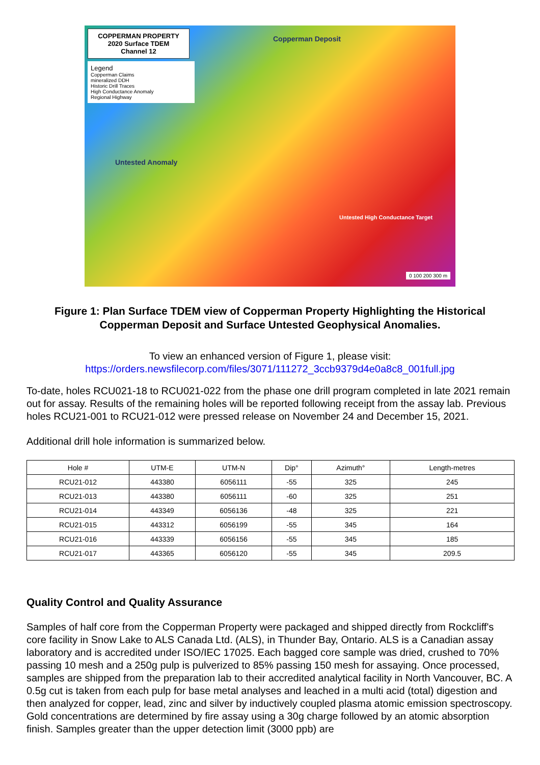COPPERMAN PROPERTY
2020 Surface TDEM
Channel 12
Legend
Copperman Claims
mineralized DDH
Historic Drill Traces
High Conductance Anomaly
Regional Highway
Copperman Deposit
Untested Anomaly
Untested High Conductance Target
0 100 200 300 m
Figure 1: Plan Surface TDEM view of Copperman Property Highlighting the Historical
Copperman Deposit and Surface Untested Geophysical Anomalies.
To view an enhanced version of Figure 1, please visit:
https://orders.newsfilecorp.com/files/3071/111272_3ccb9379d4e0a8c8_001full.jpg
To-date, holes RCU021-18 to RCU021-022 from the phase one drill program completed in late 2021 remain out for assay. Results of the remaining holes will be reported following receipt from the assay lab. Previous holes RCU21-001 to RCU21-012 were pressed release on November 24 and December 15, 2021.
Additional drill hole information is summarized below.
| Hole # | UTM-E | UTM-N | Dip° | Azimuth° | Length-metres |
| --- | --- | --- | --- | --- | --- |
| RCU21-012 | 443380 | 6056111 | -55 | 325 | 245 |
| RCU21-013 | 443380 | 6056111 | -60 | 325 | 251 |
| RCU21-014 | 443349 | 6056136 | -48 | 325 | 221 |
| RCU21-015 | 443312 | 6056199 | -55 | 345 | 164 |
| RCU21-016 | 443339 | 6056156 | -55 | 345 | 185 |
| RCU21-017 | 443365 | 6056120 | -55 | 345 | 209.5 |
Quality Control and Quality Assurance
Samples of half core from the Copperman Property were packaged and shipped directly from Rockcliff's core facility in Snow Lake to ALS Canada Ltd. (ALS), in Thunder Bay, Ontario. ALS is a Canadian assay laboratory and is accredited under ISO/IEC 17025. Each bagged core sample was dried, crushed to 70% passing 10 mesh and a 250g pulp is pulverized to 85% passing 150 mesh for assaying. Once processed, samples are shipped from the preparation lab to their accredited analytical facility in North Vancouver, BC. A 0.5g cut is taken from each pulp for base metal analyses and leached in a multi acid (total) digestion and then analyzed for copper, lead, zinc and silver by inductively coupled plasma atomic emission spectroscopy. Gold concentrations are determined by fire assay using a 30g charge followed by an atomic absorption finish. Samples greater than the upper detection limit (3000 ppb) are